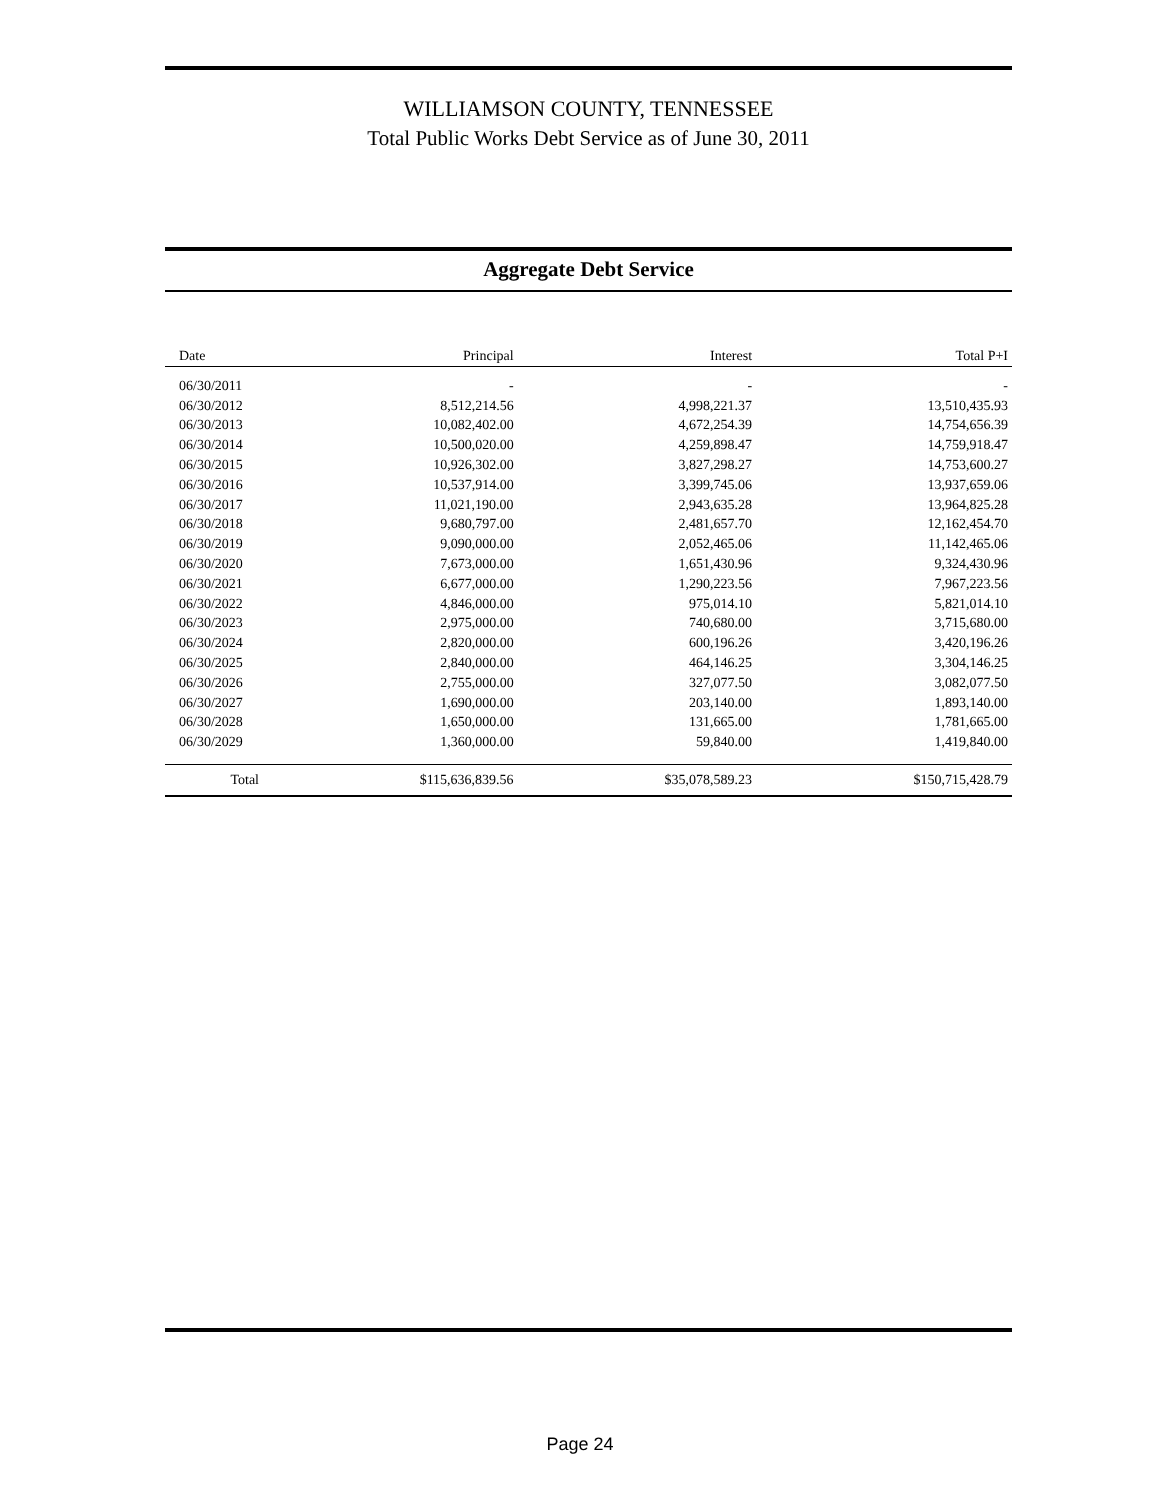WILLIAMSON COUNTY, TENNESSEE
Total Public Works Debt Service as of June 30, 2011
Aggregate Debt Service
| Date | Principal | Interest | Total P+I |
| --- | --- | --- | --- |
| 06/30/2011 | - | - | - |
| 06/30/2012 | 8,512,214.56 | 4,998,221.37 | 13,510,435.93 |
| 06/30/2013 | 10,082,402.00 | 4,672,254.39 | 14,754,656.39 |
| 06/30/2014 | 10,500,020.00 | 4,259,898.47 | 14,759,918.47 |
| 06/30/2015 | 10,926,302.00 | 3,827,298.27 | 14,753,600.27 |
| 06/30/2016 | 10,537,914.00 | 3,399,745.06 | 13,937,659.06 |
| 06/30/2017 | 11,021,190.00 | 2,943,635.28 | 13,964,825.28 |
| 06/30/2018 | 9,680,797.00 | 2,481,657.70 | 12,162,454.70 |
| 06/30/2019 | 9,090,000.00 | 2,052,465.06 | 11,142,465.06 |
| 06/30/2020 | 7,673,000.00 | 1,651,430.96 | 9,324,430.96 |
| 06/30/2021 | 6,677,000.00 | 1,290,223.56 | 7,967,223.56 |
| 06/30/2022 | 4,846,000.00 | 975,014.10 | 5,821,014.10 |
| 06/30/2023 | 2,975,000.00 | 740,680.00 | 3,715,680.00 |
| 06/30/2024 | 2,820,000.00 | 600,196.26 | 3,420,196.26 |
| 06/30/2025 | 2,840,000.00 | 464,146.25 | 3,304,146.25 |
| 06/30/2026 | 2,755,000.00 | 327,077.50 | 3,082,077.50 |
| 06/30/2027 | 1,690,000.00 | 203,140.00 | 1,893,140.00 |
| 06/30/2028 | 1,650,000.00 | 131,665.00 | 1,781,665.00 |
| 06/30/2029 | 1,360,000.00 | 59,840.00 | 1,419,840.00 |
| Total | $115,636,839.56 | $35,078,589.23 | $150,715,428.79 |
Page 24